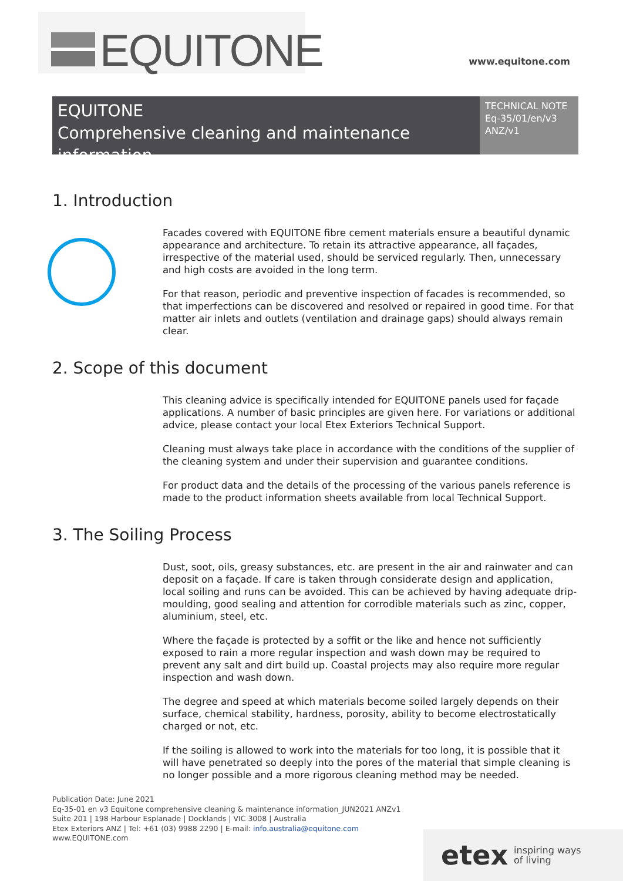EQUITONE
www.equitone.com
EQUITONE
Comprehensive cleaning and maintenance information
TECHNICAL NOTE
Eq-35/01/en/v3 ANZ/v1
1. Introduction
Facades covered with EQUITONE fibre cement materials ensure a beautiful dynamic appearance and architecture. To retain its attractive appearance, all façades, irrespective of the material used, should be serviced regularly. Then, unnecessary and high costs are avoided in the long term.
For that reason, periodic and preventive inspection of facades is recommended, so that imperfections can be discovered and resolved or repaired in good time. For that matter air inlets and outlets (ventilation and drainage gaps) should always remain clear.
2. Scope of this document
This cleaning advice is specifically intended for EQUITONE panels used for façade applications. A number of basic principles are given here. For variations or additional advice, please contact your local Etex Exteriors Technical Support.
Cleaning must always take place in accordance with the conditions of the supplier of the cleaning system and under their supervision and guarantee conditions.
For product data and the details of the processing of the various panels reference is made to the product information sheets available from local Technical Support.
3. The Soiling Process
Dust, soot, oils, greasy substances, etc. are present in the air and rainwater and can deposit on a façade. If care is taken through considerate design and application, local soiling and runs can be avoided. This can be achieved by having adequate drip-moulding, good sealing and attention for corrodible materials such as zinc, copper, aluminium, steel, etc.
Where the façade is protected by a soffit or the like and hence not sufficiently exposed to rain a more regular inspection and wash down may be required to prevent any salt and dirt build up. Coastal projects may also require more regular inspection and wash down.
The degree and speed at which materials become soiled largely depends on their surface, chemical stability, hardness, porosity, ability to become electrostatically charged or not, etc.
If the soiling is allowed to work into the materials for too long, it is possible that it will have penetrated so deeply into the pores of the material that simple cleaning is no longer possible and a more rigorous cleaning method may be needed.
Publication Date: June 2021
Eq-35-01 en v3 Equitone comprehensive cleaning & maintenance information_JUN2021 ANZv1
Suite 201 | 198 Harbour Esplanade | Docklands | VIC 3008 | Australia
Etex Exteriors ANZ | Tel: +61 (03) 9988 2290 | E-mail: info.australia@equitone.com
www.EQUITONE.com
etex inspiring ways
of living